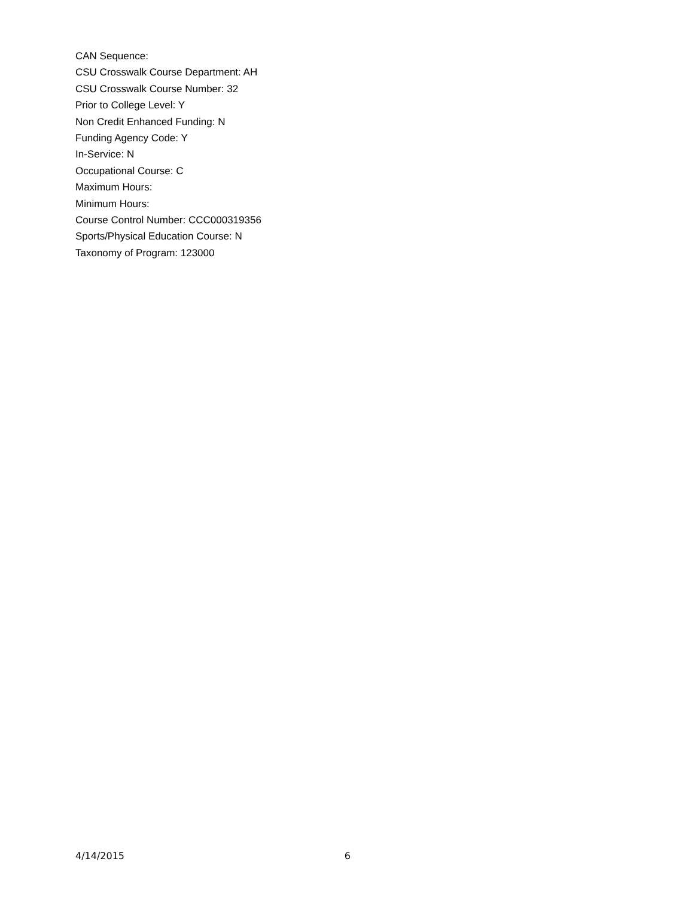CAN Sequence:
CSU Crosswalk Course Department: AH
CSU Crosswalk Course Number: 32
Prior to College Level: Y
Non Credit Enhanced Funding: N
Funding Agency Code: Y
In-Service: N
Occupational Course: C
Maximum Hours:
Minimum Hours:
Course Control Number: CCC000319356
Sports/Physical Education Course: N
Taxonomy of Program: 123000
4/14/2015 6